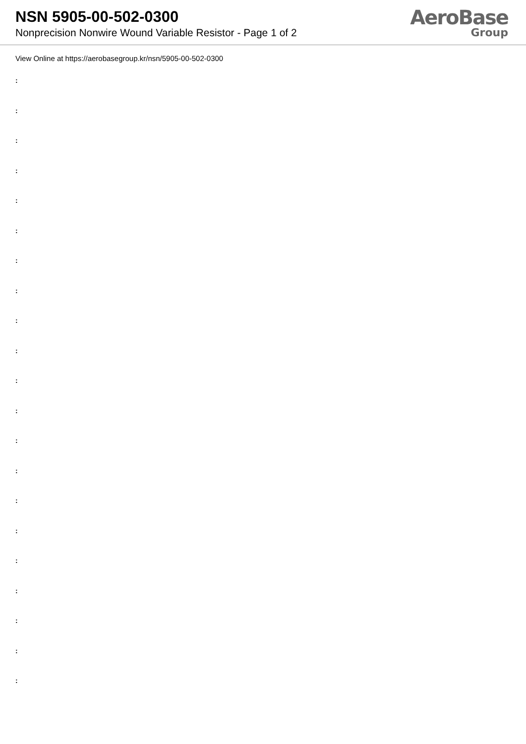NSN 5905-00-502-0300
Nonprecision Nonwire Wound Variable Resistor - Page 1 of 2
AeroBase
Group
View Online at https://aerobasegroup.kr/nsn/5905-00-502-0300
:
:
:
:
:
:
:
:
:
:
:
:
:
:
:
:
:
:
:
:
: